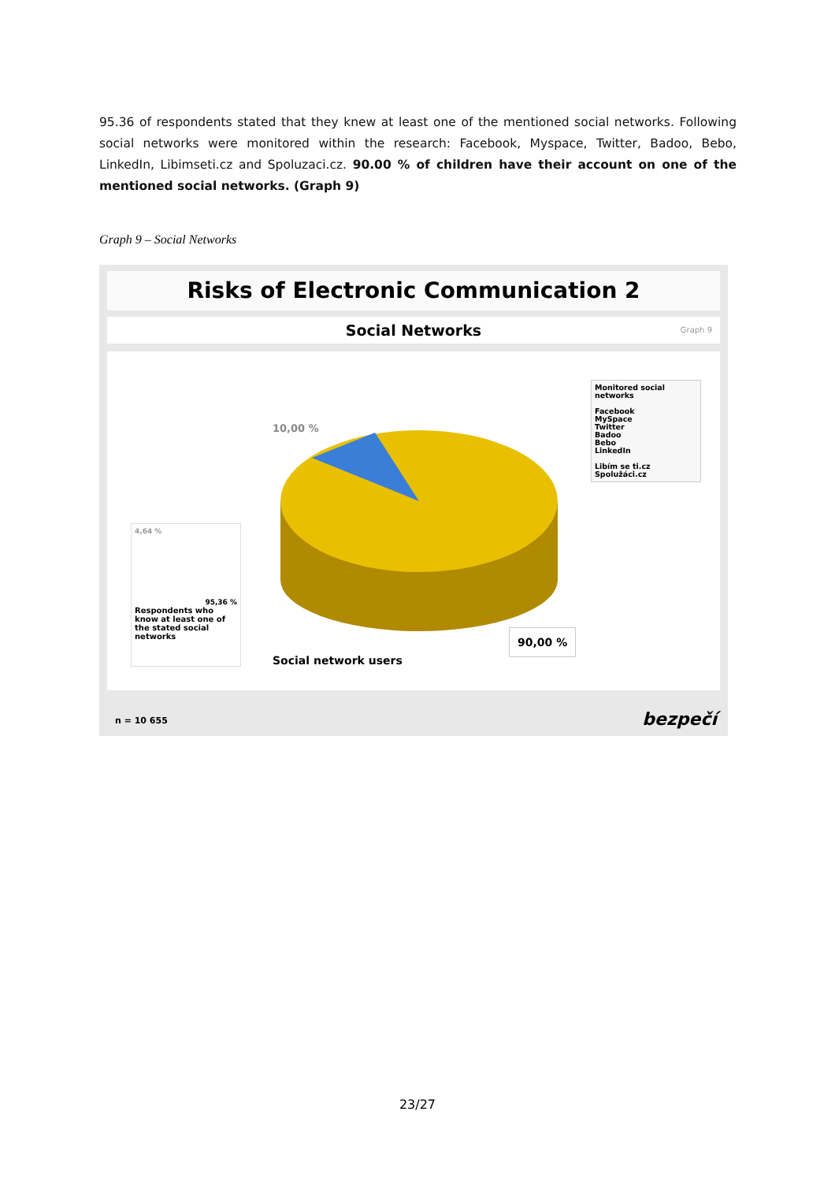95.36 of respondents stated that they knew at least one of the mentioned social networks. Following social networks were monitored within the research: Facebook, Myspace, Twitter, Badoo, Bebo, LinkedIn, Libimseti.cz and Spoluzaci.cz. 90.00 % of children have their account on one of the mentioned social networks. (Graph 9)
Graph 9 – Social Networks
Risks of Electronic Communication 2
Social Networks Graph 9
10,00 %
Monitored social networks
Facebook
MySpace
Twitter
Badoo
Bebo
LinkedIn
Libím se ti.cz
Spolužáci.cz
4,64 %
95,36 %
Respondents who know at least one of the stated social networks
Social network users
90,00 %
n = 10 655 bezpečí
23/27